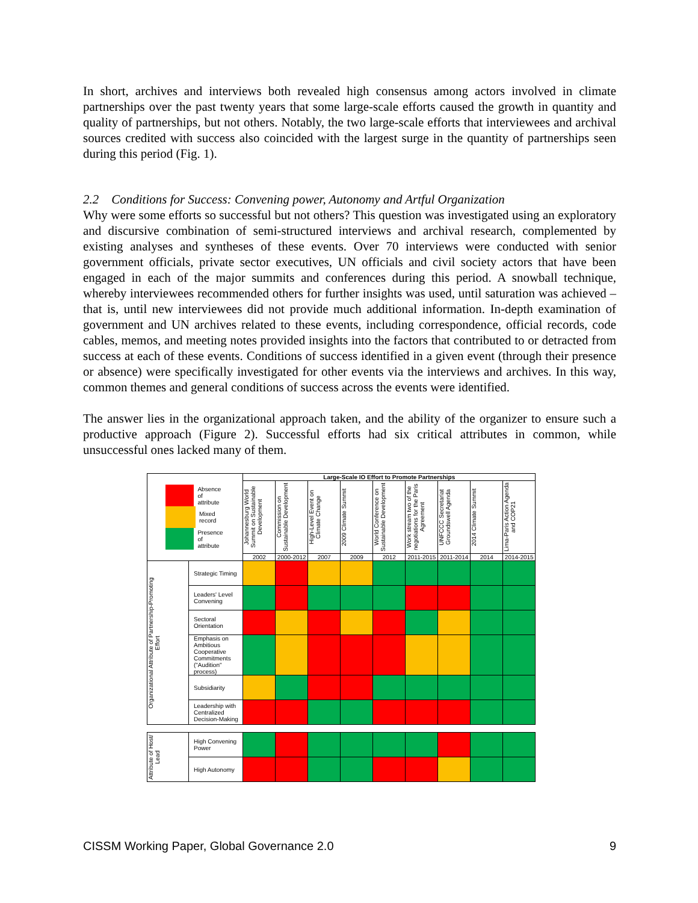In short, archives and interviews both revealed high consensus among actors involved in climate partnerships over the past twenty years that some large-scale efforts caused the growth in quantity and quality of partnerships, but not others. Notably, the two large-scale efforts that interviewees and archival sources credited with success also coincided with the largest surge in the quantity of partnerships seen during this period (Fig. 1).
2.2 Conditions for Success: Convening power, Autonomy and Artful Organization
Why were some efforts so successful but not others? This question was investigated using an exploratory and discursive combination of semi-structured interviews and archival research, complemented by existing analyses and syntheses of these events. Over 70 interviews were conducted with senior government officials, private sector executives, UN officials and civil society actors that have been engaged in each of the major summits and conferences during this period. A snowball technique, whereby interviewees recommended others for further insights was used, until saturation was achieved – that is, until new interviewees did not provide much additional information. In-depth examination of government and UN archives related to these events, including correspondence, official records, code cables, memos, and meeting notes provided insights into the factors that contributed to or detracted from success at each of these events. Conditions of success identified in a given event (through their presence or absence) were specifically investigated for other events via the interviews and archives. In this way, common themes and general conditions of success across the events were identified.
The answer lies in the organizational approach taken, and the ability of the organizer to ensure such a productive approach (Figure 2). Successful efforts had six critical attributes in common, while unsuccessful ones lacked many of them.
| Absence of attribute Mixed record Presence of attribute | | Large-Scale IO Effort to Promote Partnerships | | | | | | | | |
| | | Johannesburg World Summit on Sustainable Development | Commission on Sustainable Development | High-Level Event on Climate Change | 2009 Climate Summit | World Conference on Sustainable Development | Work stream two of the negotiations for the Paris Agreement | UNFCCC Secretariat Groundswell Agenda | 2014 Climate Summit | Lima-Paris Action Agenda and COP21 |
| | | 2002 | 2000-2012 | 2007 | 2009 | 2012 | 2011-2015 | 2011-2014 | 2014 | 2014-2015 |
| Organizational Attribute of Partnership-Promoting Effort | Strategic Timing | | | | | | | | | |
| | Leaders' Level Convening | | | | | | | | | |
| | Sectoral Orientation | | | | | | | | | |
| | Emphasis on Ambitious Cooperative Commitments ("Audition" process) | | | | | | | | | |
| | Subsidiarity | | | | | | | | | |
| | Leadership with Centralized Decision-Making | | | | | | | | | |
| Attribute of Host/ Lead | High Convening Power | | | | | | | | | |
| | High Autonomy | | | | | | | | | |
CISSM Working Paper, Global Governance 2.0 9